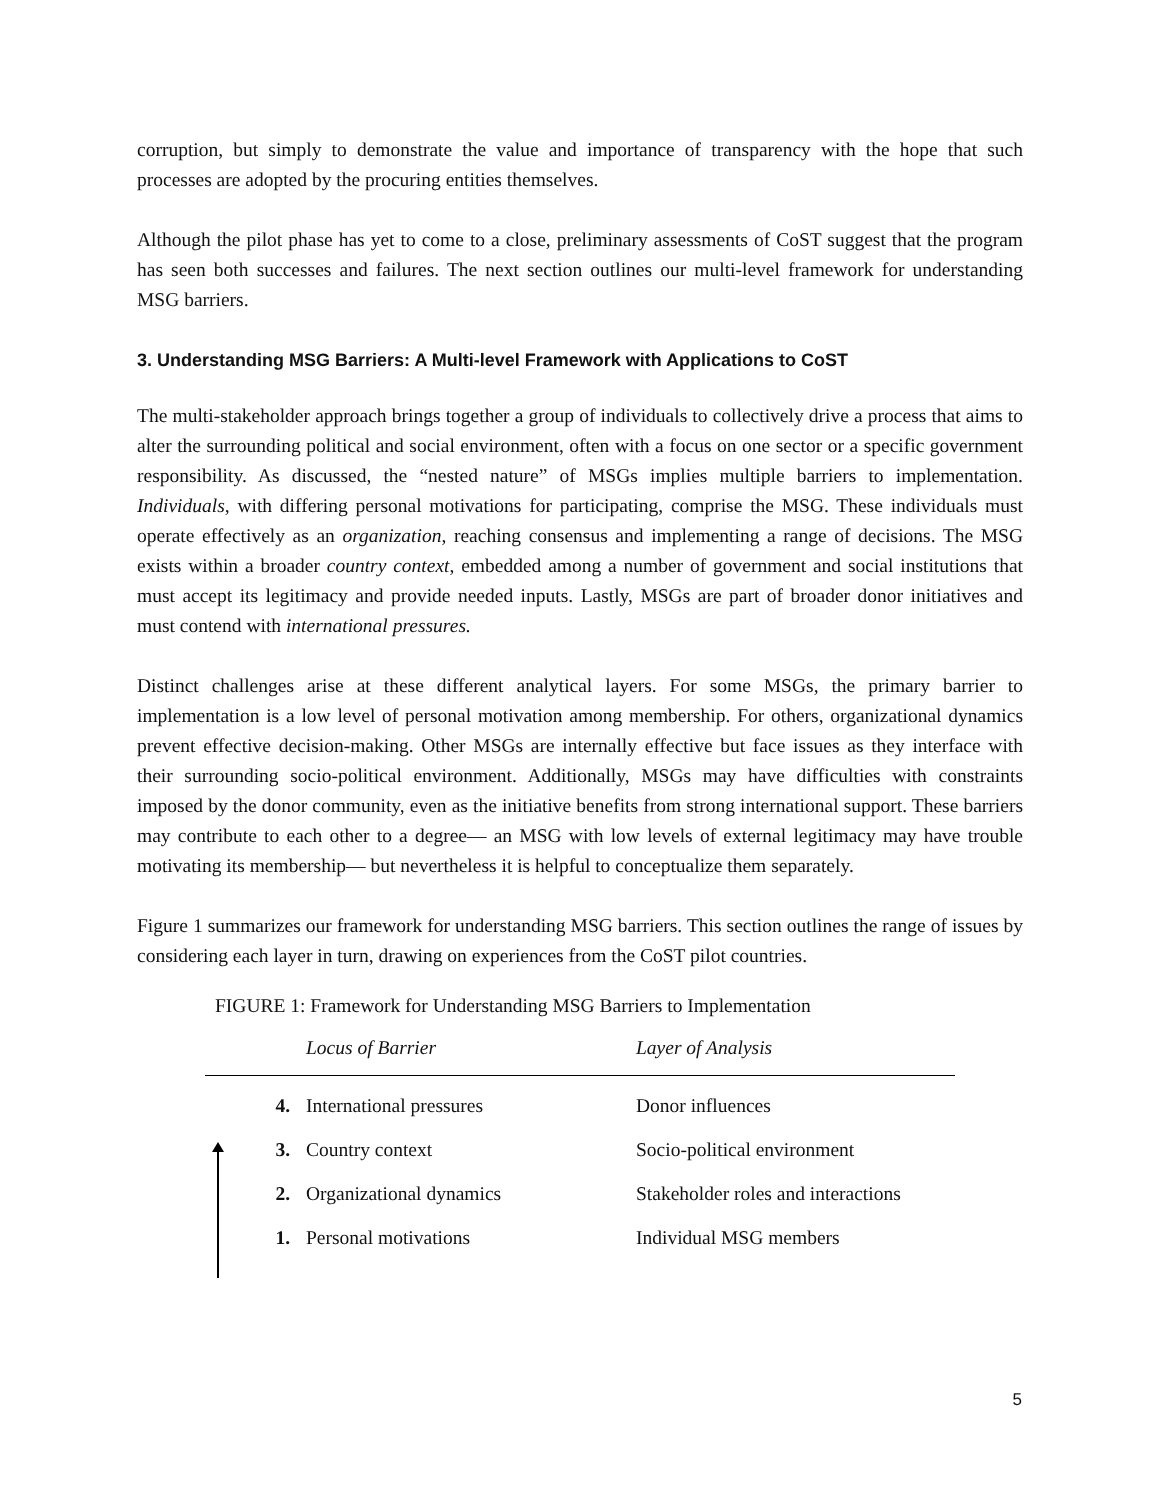corruption, but simply to demonstrate the value and importance of transparency with the hope that such processes are adopted by the procuring entities themselves.
Although the pilot phase has yet to come to a close, preliminary assessments of CoST suggest that the program has seen both successes and failures. The next section outlines our multi-level framework for understanding MSG barriers.
3. Understanding MSG Barriers: A Multi-level Framework with Applications to CoST
The multi-stakeholder approach brings together a group of individuals to collectively drive a process that aims to alter the surrounding political and social environment, often with a focus on one sector or a specific government responsibility. As discussed, the “nested nature” of MSGs implies multiple barriers to implementation. Individuals, with differing personal motivations for participating, comprise the MSG. These individuals must operate effectively as an organization, reaching consensus and implementing a range of decisions. The MSG exists within a broader country context, embedded among a number of government and social institutions that must accept its legitimacy and provide needed inputs. Lastly, MSGs are part of broader donor initiatives and must contend with international pressures.
Distinct challenges arise at these different analytical layers. For some MSGs, the primary barrier to implementation is a low level of personal motivation among membership. For others, organizational dynamics prevent effective decision-making. Other MSGs are internally effective but face issues as they interface with their surrounding socio-political environment. Additionally, MSGs may have difficulties with constraints imposed by the donor community, even as the initiative benefits from strong international support. These barriers may contribute to each other to a degree— an MSG with low levels of external legitimacy may have trouble motivating its membership— but nevertheless it is helpful to conceptualize them separately.
Figure 1 summarizes our framework for understanding MSG barriers. This section outlines the range of issues by considering each layer in turn, drawing on experiences from the CoST pilot countries.
FIGURE 1: Framework for Understanding MSG Barriers to Implementation
| | Locus of Barrier | Layer of Analysis |
| --- | --- | --- |
| 4. | International pressures | Donor influences |
| 3. | Country context | Socio-political environment |
| 2. | Organizational dynamics | Stakeholder roles and interactions |
| 1. | Personal motivations | Individual MSG members |
5